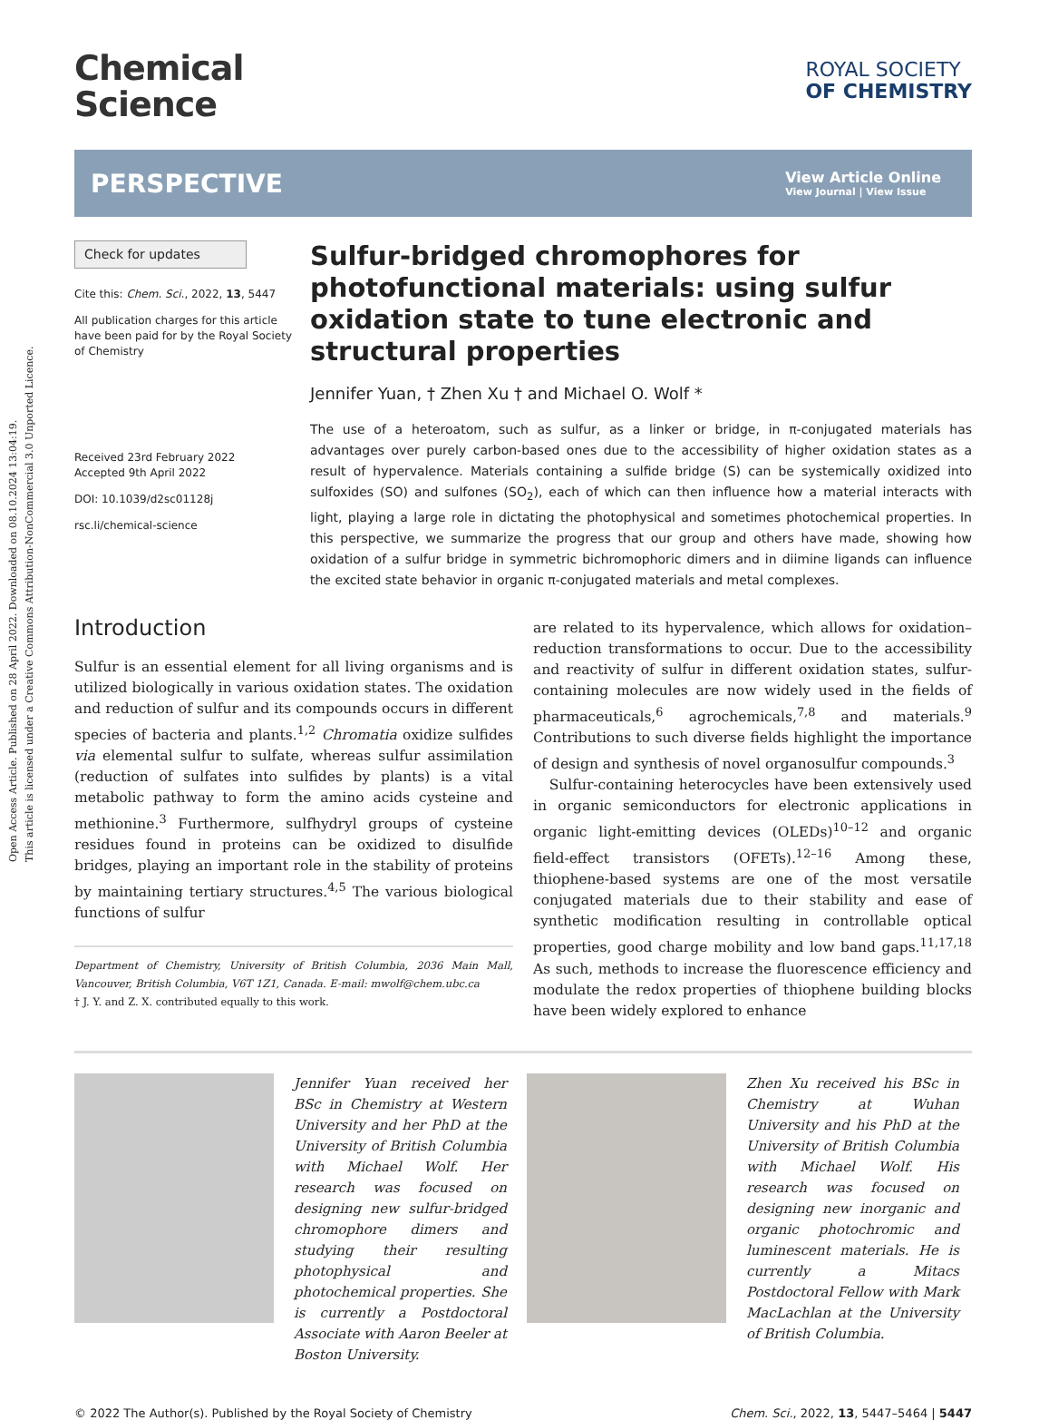Open Access Article. Published on 28 April 2022. Downloaded on 08.10.2024 13:04:19.
This article is licensed under a Creative Commons Attribution-NonCommercial 3.0 Unported Licence.
Chemical
Science
ROYAL SOCIETY
OF CHEMISTRY
PERSPECTIVE View Article Online
View Journal | View Issue
Check for updates
Cite this: Chem. Sci., 2022, 13, 5447
All publication charges for this article have been paid for by the Royal Society of Chemistry
Received 23rd February 2022
Accepted 9th April 2022
DOI: 10.1039/d2sc01128j
rsc.li/chemical-science
Sulfur-bridged chromophores for photofunctional materials: using sulfur oxidation state to tune electronic and structural properties
Jennifer Yuan, † Zhen Xu † and Michael O. Wolf *
The use of a heteroatom, such as sulfur, as a linker or bridge, in π-conjugated materials has advantages over purely carbon-based ones due to the accessibility of higher oxidation states as a result of hypervalence. Materials containing a sulfide bridge (S) can be systemically oxidized into sulfoxides (SO) and sulfones (SO<sub>2</sub>), each of which can then influence how a material interacts with light, playing a large role in dictating the photophysical and sometimes photochemical properties. In this perspective, we summarize the progress that our group and others have made, showing how oxidation of a sulfur bridge in symmetric bichromophoric dimers and in diimine ligands can influence the excited state behavior in organic π-conjugated materials and metal complexes.
Introduction
Sulfur is an essential element for all living organisms and is utilized biologically in various oxidation states. The oxidation and reduction of sulfur and its compounds occurs in different species of bacteria and plants.<sup>1,2</sup> Chromatia oxidize sulfides via elemental sulfur to sulfate, whereas sulfur assimilation (reduction of sulfates into sulfides by plants) is a vital metabolic pathway to form the amino acids cysteine and methionine.<sup>3</sup> Furthermore, sulfhydryl groups of cysteine residues found in proteins can be oxidized to disulfide bridges, playing an important role in the stability of proteins by maintaining tertiary structures.<sup>4,5</sup> The various biological functions of sulfur
Department of Chemistry, University of British Columbia, 2036 Main Mall, Vancouver, British Columbia, V6T 1Z1, Canada. E-mail: mwolf@chem.ubc.ca
† J. Y. and Z. X. contributed equally to this work.
are related to its hypervalence, which allows for oxidation–reduction transformations to occur. Due to the accessibility and reactivity of sulfur in different oxidation states, sulfur-containing molecules are now widely used in the fields of pharmaceuticals,<sup>6</sup> agrochemicals,<sup>7,8</sup> and materials.<sup>9</sup> Contributions to such diverse fields highlight the importance of design and synthesis of novel organosulfur compounds.<sup>3</sup>
Sulfur-containing heterocycles have been extensively used in organic semiconductors for electronic applications in organic light-emitting devices (OLEDs)<sup>10–12</sup> and organic field-effect transistors (OFETs).<sup>12–16</sup> Among these, thiophene-based systems are one of the most versatile conjugated materials due to their stability and ease of synthetic modification resulting in controllable optical properties, good charge mobility and low band gaps.<sup>11,17,18</sup> As such, methods to increase the fluorescence efficiency and modulate the redox properties of thiophene building blocks have been widely explored to enhance
Jennifer Yuan received her BSc in Chemistry at Western University and her PhD at the University of British Columbia with Michael Wolf. Her research was focused on designing new sulfur-bridged chromophore dimers and studying their resulting photophysical and photochemical properties. She is currently a Postdoctoral Associate with Aaron Beeler at Boston University.
Zhen Xu received his BSc in Chemistry at Wuhan University and his PhD at the University of British Columbia with Michael Wolf. His research was focused on designing new inorganic and organic photochromic and luminescent materials. He is currently a Mitacs Postdoctoral Fellow with Mark MacLachlan at the University of British Columbia.
© 2022 The Author(s). Published by the Royal Society of Chemistry Chem. Sci., 2022, 13, 5447–5464 | 5447